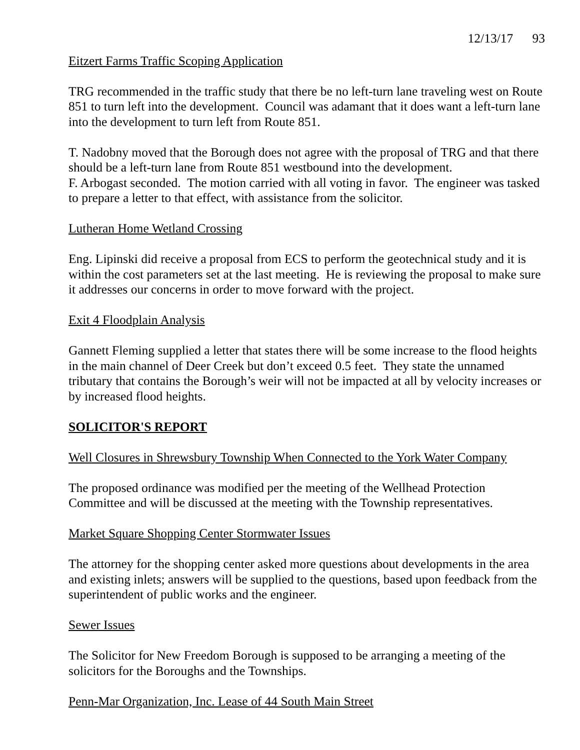12/13/17 93
Eitzert Farms Traffic Scoping Application
TRG recommended in the traffic study that there be no left-turn lane traveling west on Route 851 to turn left into the development. Council was adamant that it does want a left-turn lane into the development to turn left from Route 851.
T. Nadobny moved that the Borough does not agree with the proposal of TRG and that there should be a left-turn lane from Route 851 westbound into the development.
F. Arbogast seconded. The motion carried with all voting in favor. The engineer was tasked to prepare a letter to that effect, with assistance from the solicitor.
Lutheran Home Wetland Crossing
Eng. Lipinski did receive a proposal from ECS to perform the geotechnical study and it is within the cost parameters set at the last meeting. He is reviewing the proposal to make sure it addresses our concerns in order to move forward with the project.
Exit 4 Floodplain Analysis
Gannett Fleming supplied a letter that states there will be some increase to the flood heights in the main channel of Deer Creek but don’t exceed 0.5 feet. They state the unnamed tributary that contains the Borough’s weir will not be impacted at all by velocity increases or by increased flood heights.
SOLICITOR'S REPORT
Well Closures in Shrewsbury Township When Connected to the York Water Company
The proposed ordinance was modified per the meeting of the Wellhead Protection Committee and will be discussed at the meeting with the Township representatives.
Market Square Shopping Center Stormwater Issues
The attorney for the shopping center asked more questions about developments in the area and existing inlets; answers will be supplied to the questions, based upon feedback from the superintendent of public works and the engineer.
Sewer Issues
The Solicitor for New Freedom Borough is supposed to be arranging a meeting of the solicitors for the Boroughs and the Townships.
Penn-Mar Organization, Inc. Lease of 44 South Main Street